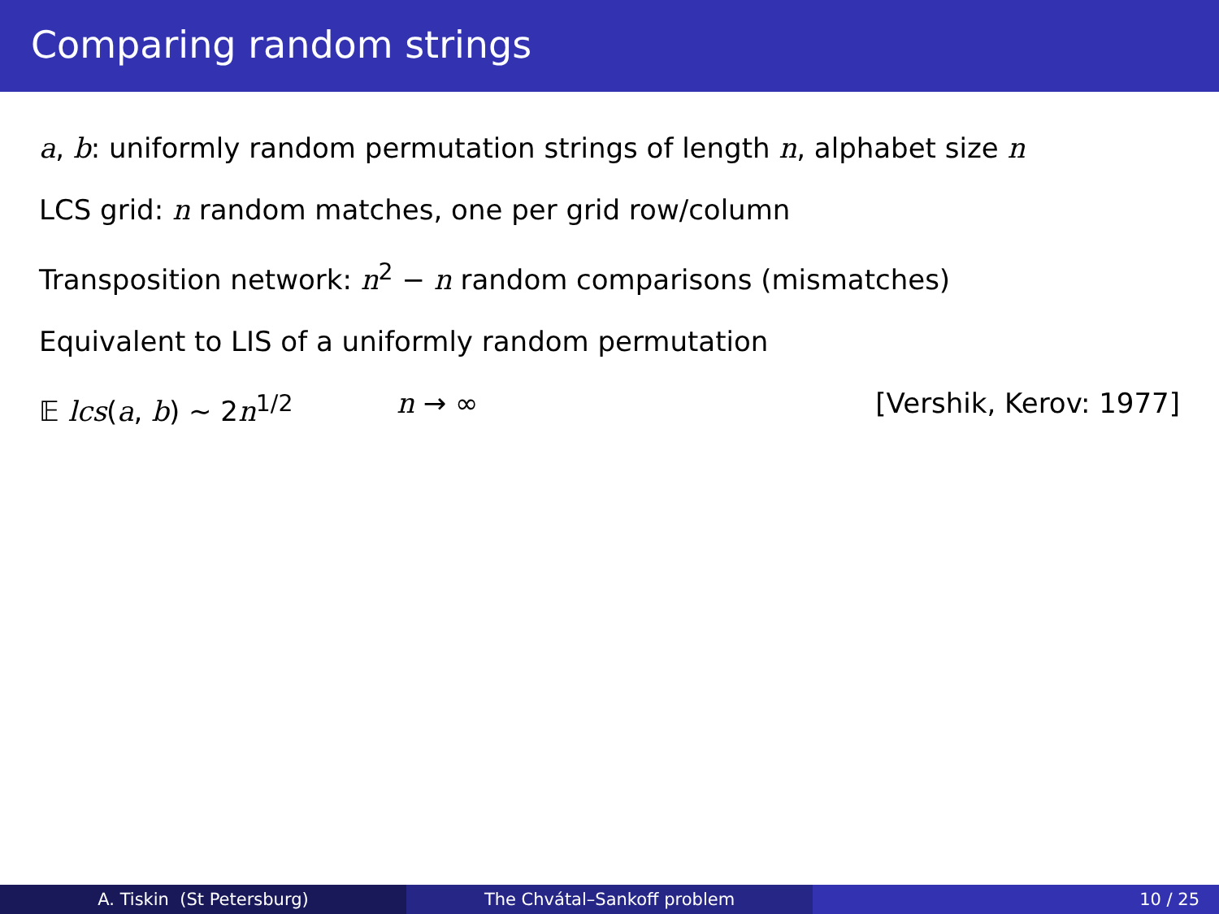Comparing random strings
a, b: uniformly random permutation strings of length n, alphabet size n
LCS grid: n random matches, one per grid row/column
Transposition network: n<sup>2</sup> − n random comparisons (mismatches)
Equivalent to LIS of a uniformly random permutation
𝔼 lcs(a, b) ∼ 2n<sup>1/2</sup> n → ∞ [Vershik, Kerov: 1977]
A. Tiskin (St Petersburg) The Chvátal–Sankoff problem 10 / 25